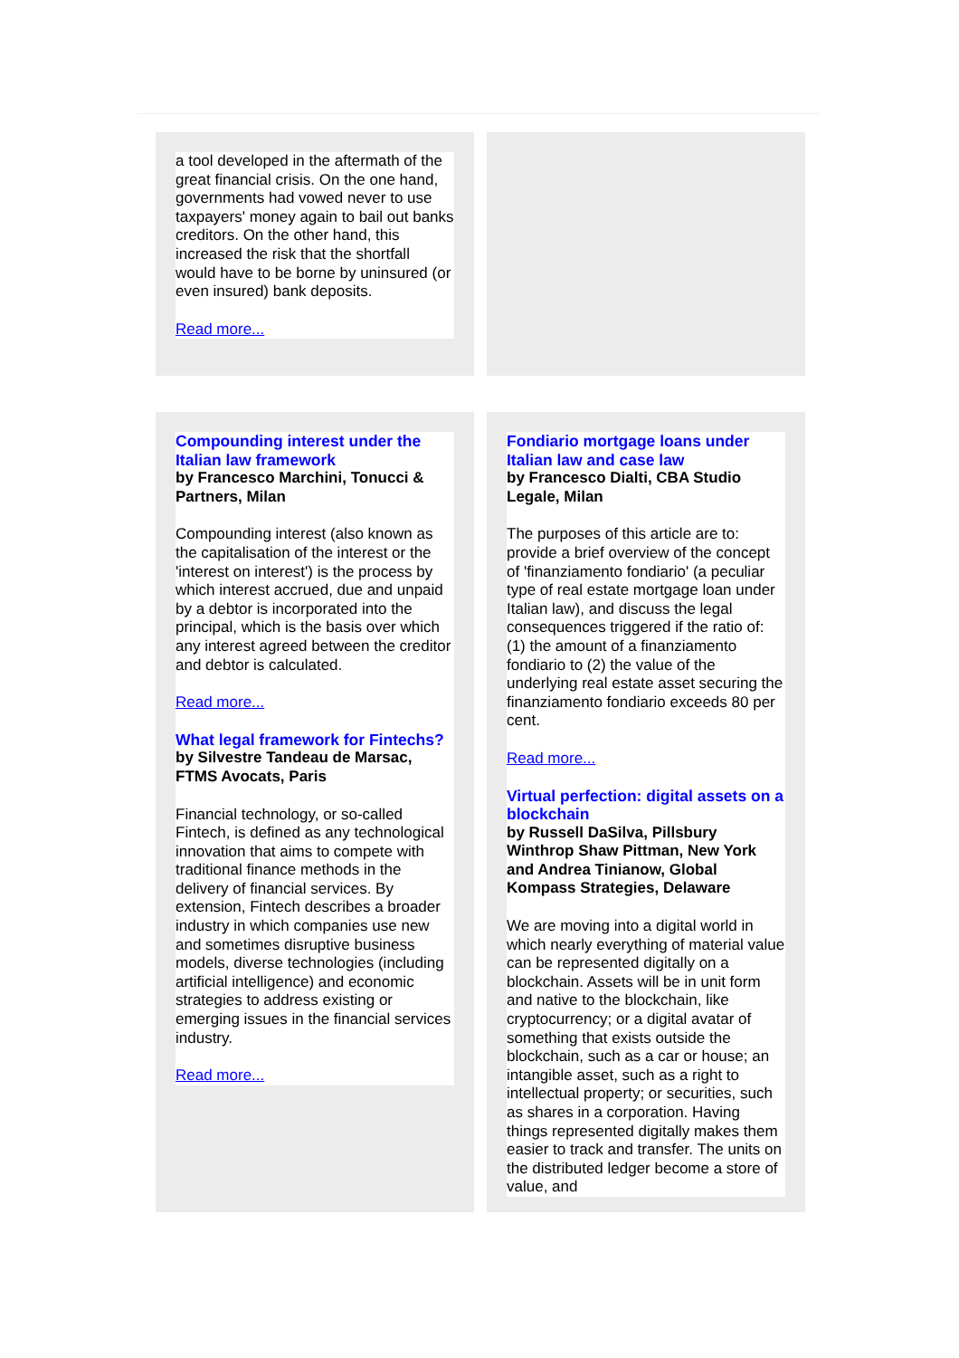a tool developed in the aftermath of the great financial crisis. On the one hand, governments had vowed never to use taxpayers' money again to bail out banks creditors. On the other hand, this increased the risk that the shortfall would have to be borne by uninsured (or even insured) bank deposits.
Read more...
Compounding interest under the Italian law framework
by Francesco Marchini, Tonucci & Partners, Milan
Compounding interest (also known as the capitalisation of the interest or the 'interest on interest') is the process by which interest accrued, due and unpaid by a debtor is incorporated into the principal, which is the basis over which any interest agreed between the creditor and debtor is calculated.
Read more...
What legal framework for Fintechs?
by Silvestre Tandeau de Marsac, FTMS Avocats, Paris
Financial technology, or so-called Fintech, is defined as any technological innovation that aims to compete with traditional finance methods in the delivery of financial services. By extension, Fintech describes a broader industry in which companies use new and sometimes disruptive business models, diverse technologies (including artificial intelligence) and economic strategies to address existing or emerging issues in the financial services industry.
Read more...
Fondiario mortgage loans under Italian law and case law
by Francesco Dialti, CBA Studio Legale, Milan
The purposes of this article are to: provide a brief overview of the concept of 'finanziamento fondiario' (a peculiar type of real estate mortgage loan under Italian law), and discuss the legal consequences triggered if the ratio of: (1) the amount of a finanziamento fondiario to (2) the value of the underlying real estate asset securing the finanziamento fondiario exceeds 80 per cent.
Read more...
Virtual perfection: digital assets on a blockchain
by Russell DaSilva, Pillsbury Winthrop Shaw Pittman, New York and Andrea Tinianow, Global Kompass Strategies, Delaware
We are moving into a digital world in which nearly everything of material value can be represented digitally on a blockchain. Assets will be in unit form and native to the blockchain, like cryptocurrency; or a digital avatar of something that exists outside the blockchain, such as a car or house; an intangible asset, such as a right to intellectual property; or securities, such as shares in a corporation. Having things represented digitally makes them easier to track and transfer. The units on the distributed ledger become a store of value, and